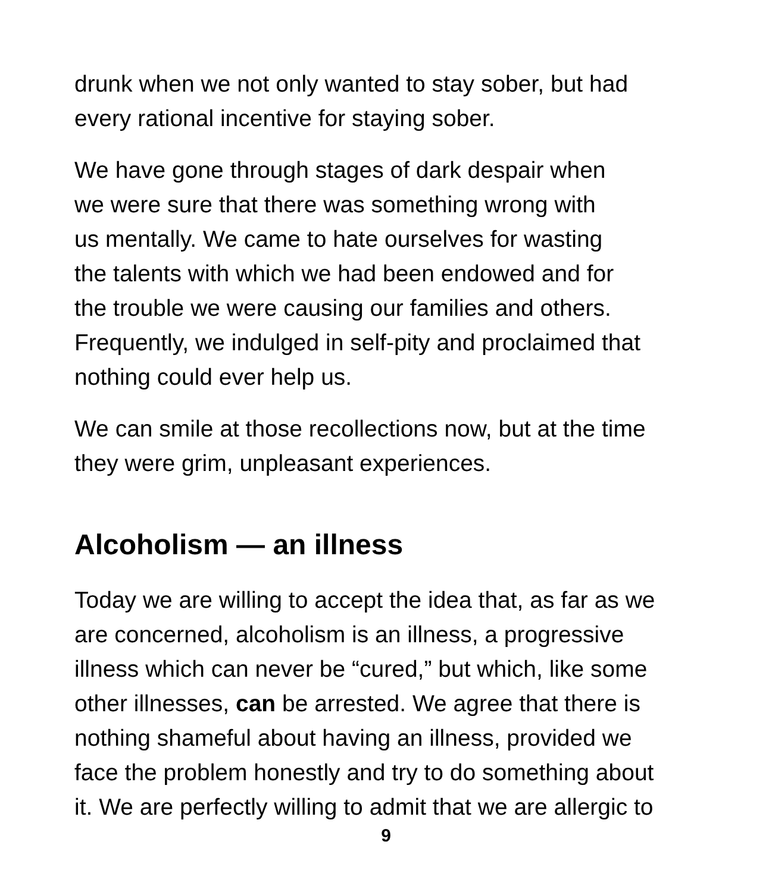drunk when we not only wanted to stay sober, but had
every rational incentive for staying sober.
We have gone through stages of dark despair when
we were sure that there was something wrong with
us mentally. We came to hate ourselves for wasting
the talents with which we had been endowed and for
the trouble we were causing our families and others.
Frequently, we indulged in self-pity and proclaimed that
nothing could ever help us.
We can smile at those recollections now, but at the time
they were grim, unpleasant experiences.
Alcoholism — an illness
Today we are willing to accept the idea that, as far as we
are concerned, alcoholism is an illness, a progressive
illness which can never be “cured,” but which, like some
other illnesses, can be arrested. We agree that there is
nothing shameful about having an illness, provided we
face the problem honestly and try to do something about
it. We are perfectly willing to admit that we are allergic to
9